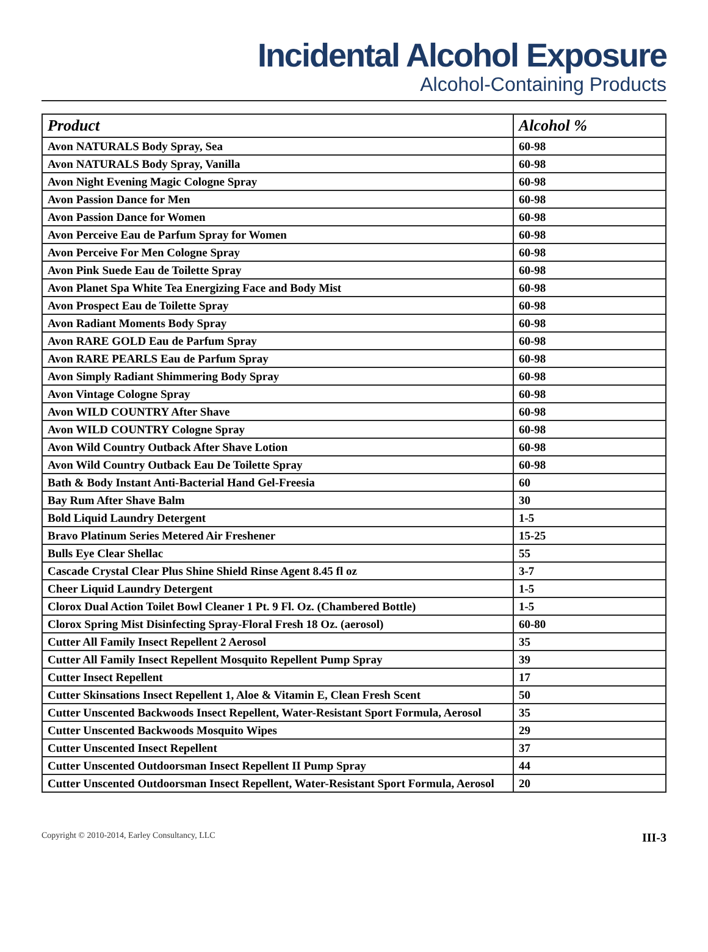Incidental Alcohol Exposure
Alcohol-Containing Products
| Product | Alcohol % |
| --- | --- |
| Avon NATURALS Body Spray, Sea | 60-98 |
| Avon NATURALS Body Spray, Vanilla | 60-98 |
| Avon Night Evening Magic Cologne Spray | 60-98 |
| Avon Passion Dance for Men | 60-98 |
| Avon Passion Dance for Women | 60-98 |
| Avon Perceive Eau de Parfum Spray for Women | 60-98 |
| Avon Perceive For Men Cologne Spray | 60-98 |
| Avon Pink Suede Eau de Toilette Spray | 60-98 |
| Avon Planet Spa White Tea Energizing Face and Body Mist | 60-98 |
| Avon Prospect Eau de Toilette Spray | 60-98 |
| Avon Radiant Moments Body Spray | 60-98 |
| Avon RARE GOLD Eau de Parfum Spray | 60-98 |
| Avon RARE PEARLS Eau de Parfum Spray | 60-98 |
| Avon Simply Radiant Shimmering Body Spray | 60-98 |
| Avon Vintage Cologne Spray | 60-98 |
| Avon WILD COUNTRY After Shave | 60-98 |
| Avon WILD COUNTRY Cologne Spray | 60-98 |
| Avon Wild Country Outback After Shave Lotion | 60-98 |
| Avon Wild Country Outback Eau De Toilette Spray | 60-98 |
| Bath & Body Instant Anti-Bacterial Hand Gel-Freesia | 60 |
| Bay Rum After Shave Balm | 30 |
| Bold Liquid Laundry Detergent | 1-5 |
| Bravo Platinum Series Metered Air Freshener | 15-25 |
| Bulls Eye Clear Shellac | 55 |
| Cascade Crystal Clear Plus Shine Shield Rinse Agent 8.45 fl oz | 3-7 |
| Cheer Liquid Laundry Detergent | 1-5 |
| Clorox Dual Action Toilet Bowl Cleaner 1 Pt. 9 Fl. Oz. (Chambered Bottle) | 1-5 |
| Clorox Spring Mist Disinfecting Spray-Floral Fresh 18 Oz. (aerosol) | 60-80 |
| Cutter All Family Insect Repellent 2 Aerosol | 35 |
| Cutter All Family Insect Repellent Mosquito Repellent Pump Spray | 39 |
| Cutter Insect Repellent | 17 |
| Cutter Skinsations Insect Repellent 1, Aloe & Vitamin E, Clean Fresh Scent | 50 |
| Cutter Unscented Backwoods Insect Repellent, Water-Resistant Sport Formula, Aerosol | 35 |
| Cutter Unscented Backwoods Mosquito Wipes | 29 |
| Cutter Unscented Insect Repellent | 37 |
| Cutter Unscented Outdoorsman Insect Repellent II Pump Spray | 44 |
| Cutter Unscented Outdoorsman Insect Repellent, Water-Resistant Sport Formula, Aerosol | 20 |
Copyright © 2010-2014, Earley Consultancy, LLC III-3